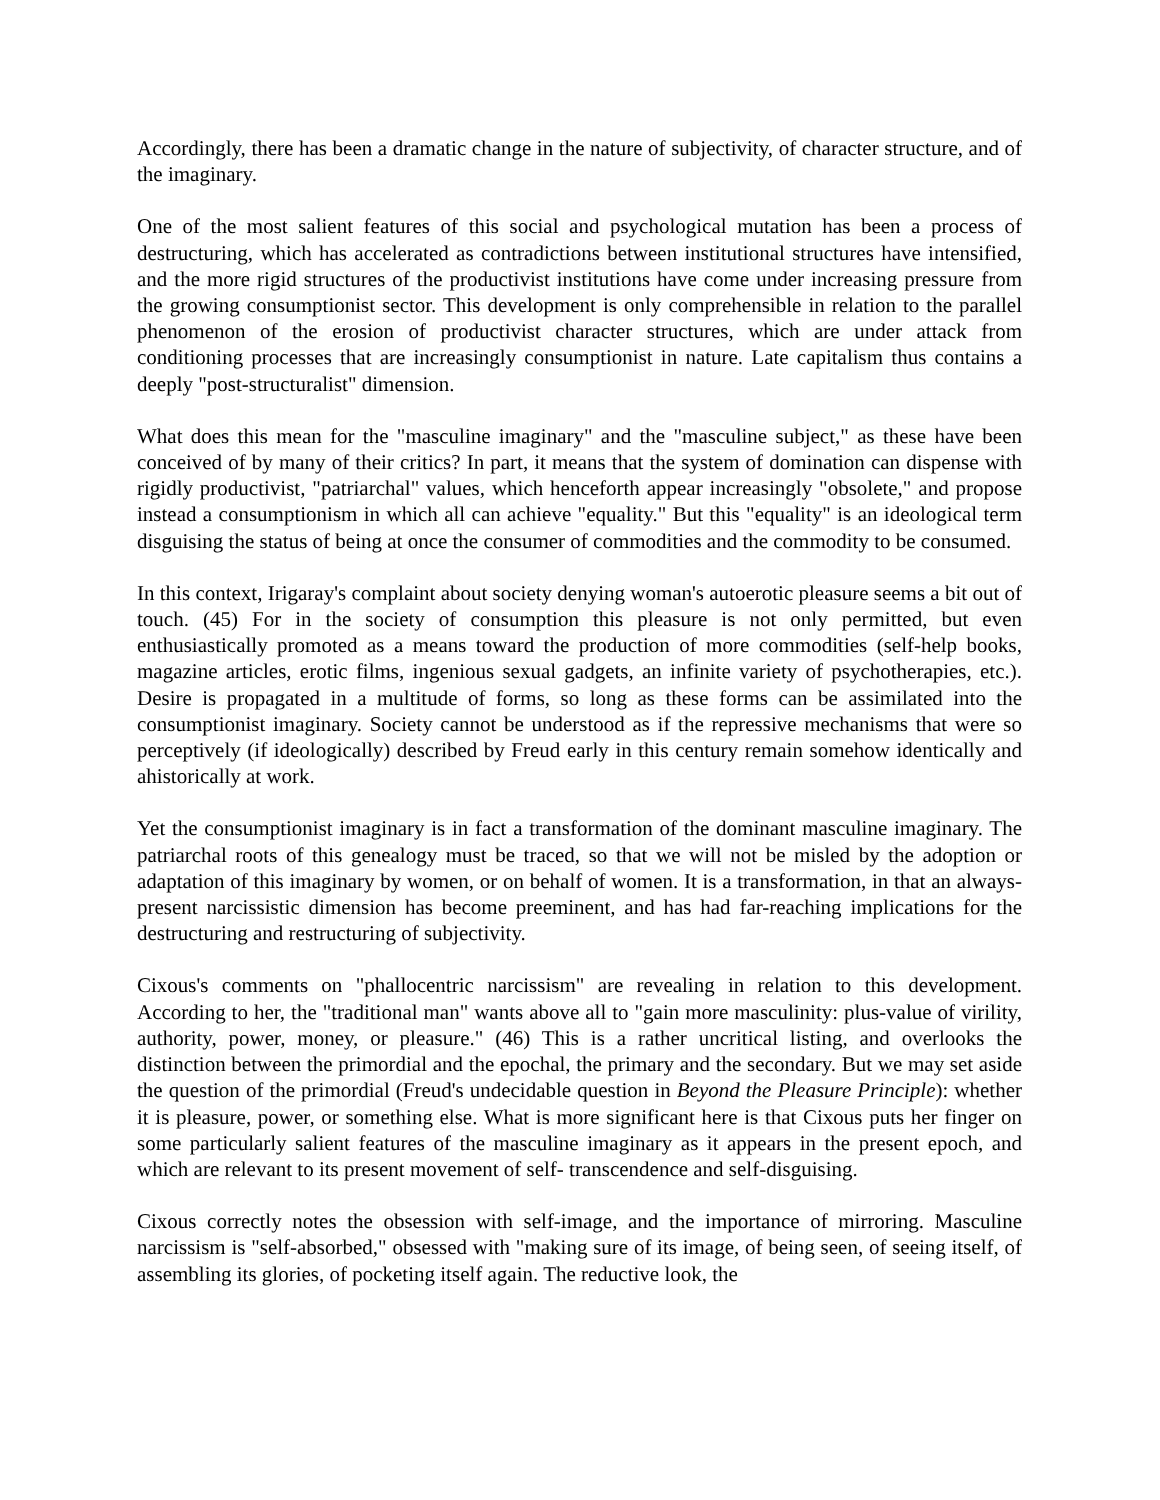Accordingly, there has been a dramatic change in the nature of subjectivity, of character structure, and of the imaginary.
One of the most salient features of this social and psychological mutation has been a process of destructuring, which has accelerated as contradictions between institutional structures have intensified, and the more rigid structures of the productivist institutions have come under increasing pressure from the growing consumptionist sector. This development is only comprehensible in relation to the parallel phenomenon of the erosion of productivist character structures, which are under attack from conditioning processes that are increasingly consumptionist in nature. Late capitalism thus contains a deeply "post-structuralist" dimension.
What does this mean for the "masculine imaginary" and the "masculine subject," as these have been conceived of by many of their critics? In part, it means that the system of domination can dispense with rigidly productivist, "patriarchal" values, which henceforth appear increasingly "obsolete," and propose instead a consumptionism in which all can achieve "equality." But this "equality" is an ideological term disguising the status of being at once the consumer of commodities and the commodity to be consumed.
In this context, Irigaray's complaint about society denying woman's autoerotic pleasure seems a bit out of touch. (45) For in the society of consumption this pleasure is not only permitted, but even enthusiastically promoted as a means toward the production of more commodities (self-help books, magazine articles, erotic films, ingenious sexual gadgets, an infinite variety of psychotherapies, etc.). Desire is propagated in a multitude of forms, so long as these forms can be assimilated into the consumptionist imaginary. Society cannot be understood as if the repressive mechanisms that were so perceptively (if ideologically) described by Freud early in this century remain somehow identically and ahistorically at work.
Yet the consumptionist imaginary is in fact a transformation of the dominant masculine imaginary. The patriarchal roots of this genealogy must be traced, so that we will not be misled by the adoption or adaptation of this imaginary by women, or on behalf of women. It is a transformation, in that an always-present narcissistic dimension has become preeminent, and has had far-reaching implications for the destructuring and restructuring of subjectivity.
Cixous's comments on "phallocentric narcissism" are revealing in relation to this development. According to her, the "traditional man" wants above all to "gain more masculinity: plus-value of virility, authority, power, money, or pleasure." (46) This is a rather uncritical listing, and overlooks the distinction between the primordial and the epochal, the primary and the secondary. But we may set aside the question of the primordial (Freud's undecidable question in Beyond the Pleasure Principle): whether it is pleasure, power, or something else. What is more significant here is that Cixous puts her finger on some particularly salient features of the masculine imaginary as it appears in the present epoch, and which are relevant to its present movement of self- transcendence and self-disguising.
Cixous correctly notes the obsession with self-image, and the importance of mirroring. Masculine narcissism is "self-absorbed," obsessed with "making sure of its image, of being seen, of seeing itself, of assembling its glories, of pocketing itself again. The reductive look, the